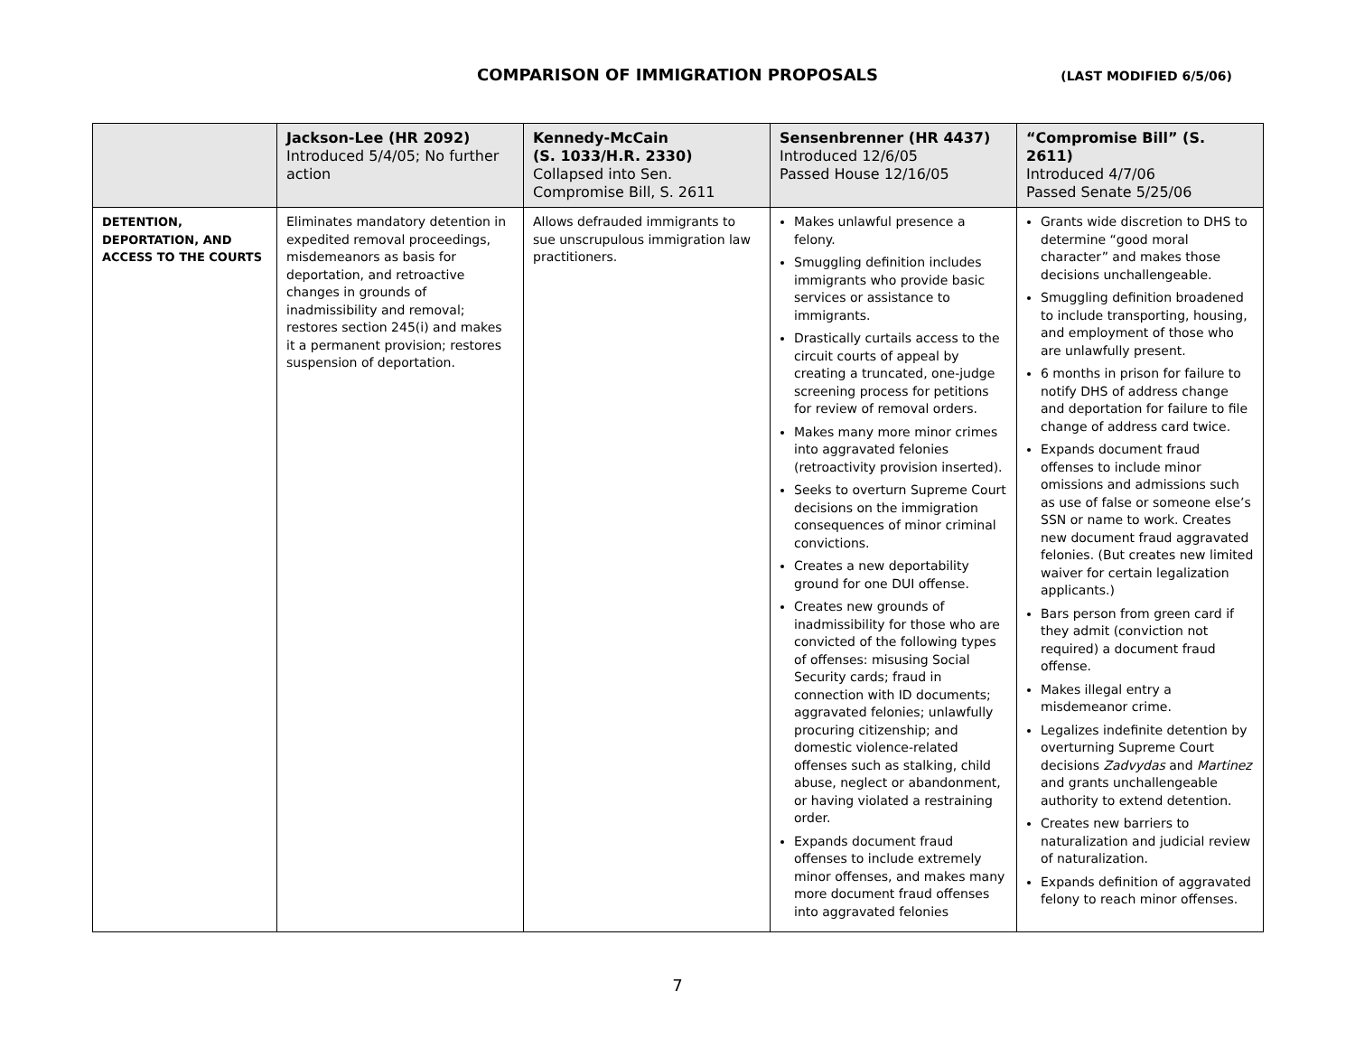COMPARISON OF IMMIGRATION PROPOSALS
(LAST MODIFIED 6/5/06)
| | Jackson-Lee (HR 2092) Introduced 5/4/05; No further action | Kennedy-McCain (S. 1033/H.R. 2330) Collapsed into Sen. Compromise Bill, S. 2611 | Sensenbrenner (HR 4437) Introduced 12/6/05 Passed House 12/16/05 | “Compromise Bill” (S. 2611) Introduced 4/7/06 Passed Senate 5/25/06 |
| --- | --- | --- | --- | --- |
| DETENTION, DEPORTATION, AND ACCESS TO THE COURTS | Eliminates mandatory detention in expedited removal proceedings, misdemeanors as basis for deportation, and retroactive changes in grounds of inadmissibility and removal; restores section 245(i) and makes it a permanent provision; restores suspension of deportation. | Allows defrauded immigrants to sue unscrupulous immigration law practitioners. | Makes unlawful presence a felony. Smuggling definition includes immigrants who provide basic services or assistance to immigrants. Drastically curtails access to the circuit courts of appeal by creating a truncated, one-judge screening process for petitions for review of removal orders. Makes many more minor crimes into aggravated felonies (retroactivity provision inserted). Seeks to overturn Supreme Court decisions on the immigration consequences of minor criminal convictions. Creates a new deportability ground for one DUI offense. Creates new grounds of inadmissibility for those who are convicted of the following types of offenses: misusing Social Security cards; fraud in connection with ID documents; aggravated felonies; unlawfully procuring citizenship; and domestic violence-related offenses such as stalking, child abuse, neglect or abandonment, or having violated a restraining order. Expands document fraud offenses to include extremely minor offenses, and makes many more document fraud offenses into aggravated felonies | Grants wide discretion to DHS to determine “good moral character” and makes those decisions unchallengeable. Smuggling definition broadened to include transporting, housing, and employment of those who are unlawfully present. 6 months in prison for failure to notify DHS of address change and deportation for failure to file change of address card twice. Expands document fraud offenses to include minor omissions and admissions such as use of false or someone else’s SSN or name to work. Creates new document fraud aggravated felonies. (But creates new limited waiver for certain legalization applicants.) Bars person from green card if they admit (conviction not required) a document fraud offense. Makes illegal entry a misdemeanor crime. Legalizes indefinite detention by overturning Supreme Court decisions Zadvydas and Martinez and grants unchallengeable authority to extend detention. Creates new barriers to naturalization and judicial review of naturalization. Expands definition of aggravated felony to reach minor offenses. |
7